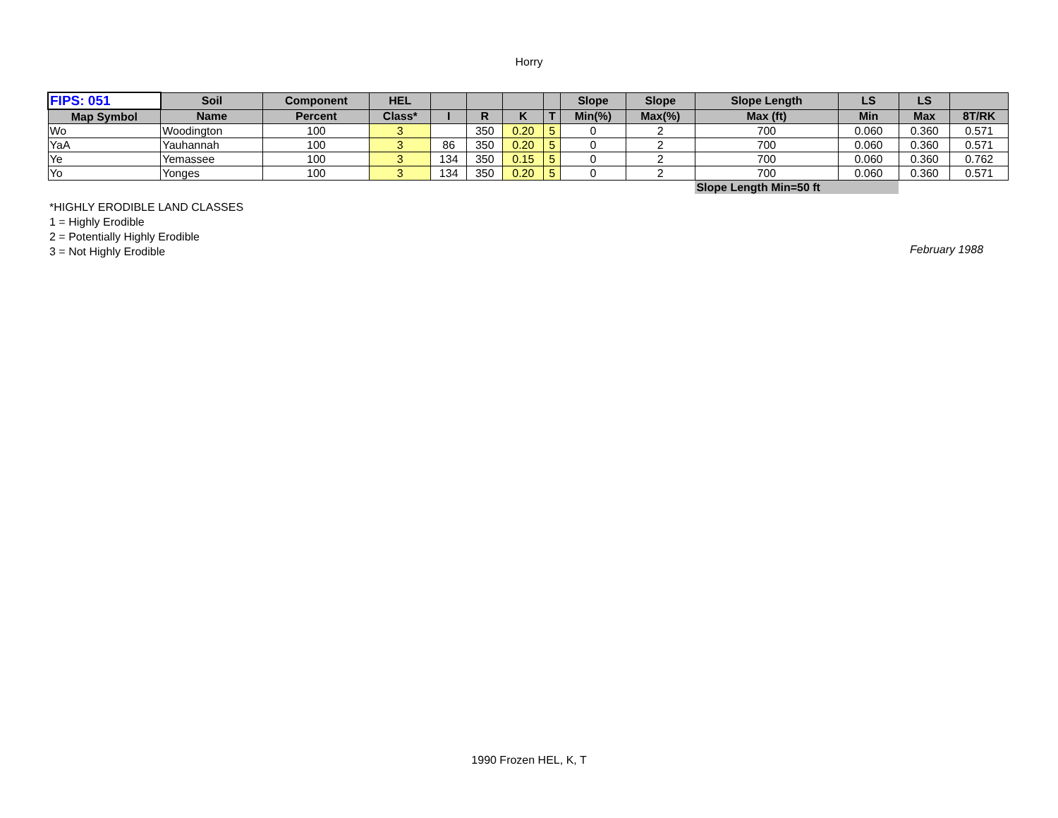Horry
| FIPS: 051 | Soil | Component | HEL | | | | | Slope | Slope | Slope Length | LS | LS | |
| --- | --- | --- | --- | --- | --- | --- | --- | --- | --- | --- | --- | --- | --- |
| Map Symbol | Name | Percent | Class* | I | R | K | T | Min(%) | Max(%) | Max (ft) | Min | Max | 8T/RK |
| Wo | Woodington | 100 | 3 | | 350 | 0.20 | 5 | 0 | 2 | 700 | 0.060 | 0.360 | 0.571 |
| YaA | Yauhannah | 100 | 3 | 86 | 350 | 0.20 | 5 | 0 | 2 | 700 | 0.060 | 0.360 | 0.571 |
| Ye | Yemassee | 100 | 3 | 134 | 350 | 0.15 | 5 | 0 | 2 | 700 | 0.060 | 0.360 | 0.762 |
| Yo | Yonges | 100 | 3 | 134 | 350 | 0.20 | 5 | 0 | 2 | 700 | 0.060 | 0.360 | 0.571 |
| | | | | | | | | | | Slope Length Min=50 ft | | | |
*HIGHLY ERODIBLE LAND CLASSES
1 = Highly Erodible
2 = Potentially Highly Erodible
3 = Not Highly Erodible
February 1988
1990 Frozen HEL, K, T